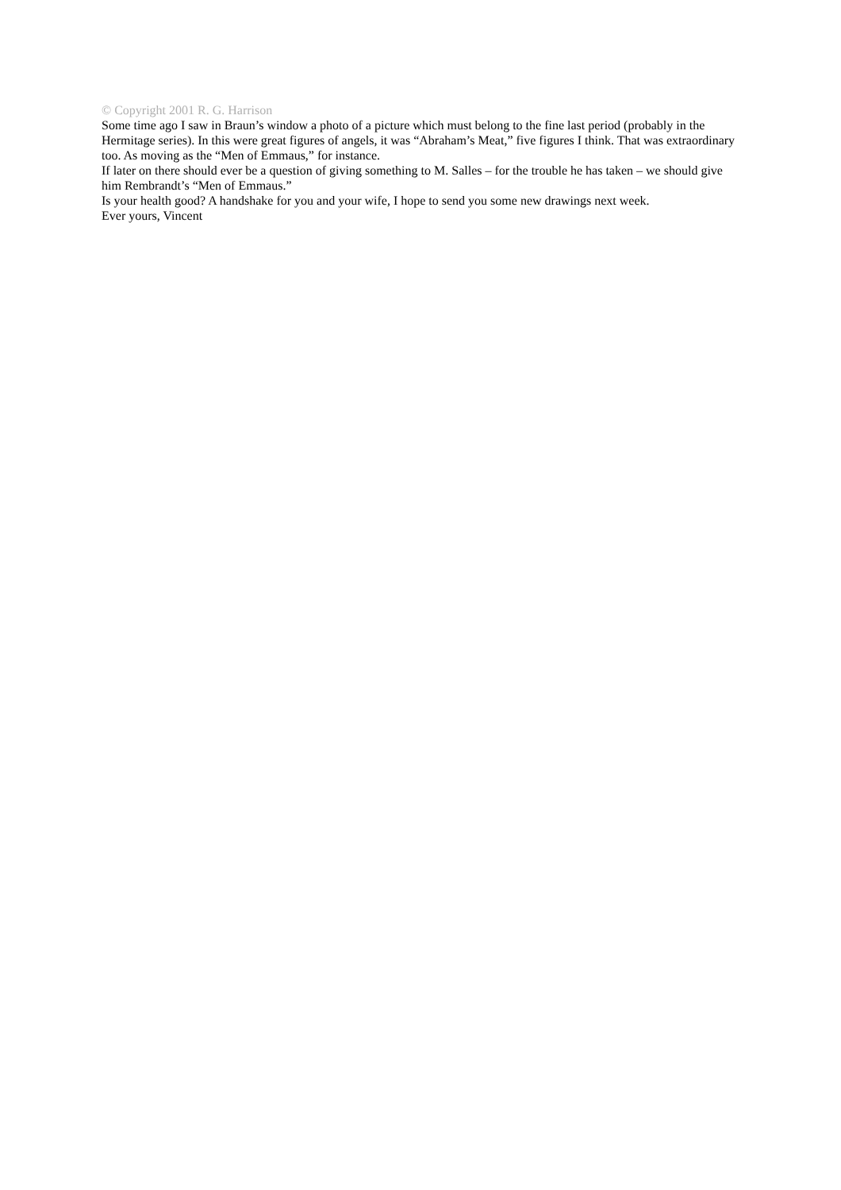© Copyright 2001 R. G. Harrison
Some time ago I saw in Braun’s window a photo of a picture which must belong to the fine last period (probably in the Hermitage series). In this were great figures of angels, it was “Abraham’s Meat,” five figures I think. That was extraordinary too. As moving as the “Men of Emmaus,” for instance.
If later on there should ever be a question of giving something to M. Salles – for the trouble he has taken – we should give him Rembrandt’s “Men of Emmaus.”
Is your health good? A handshake for you and your wife, I hope to send you some new drawings next week.
Ever yours, Vincent